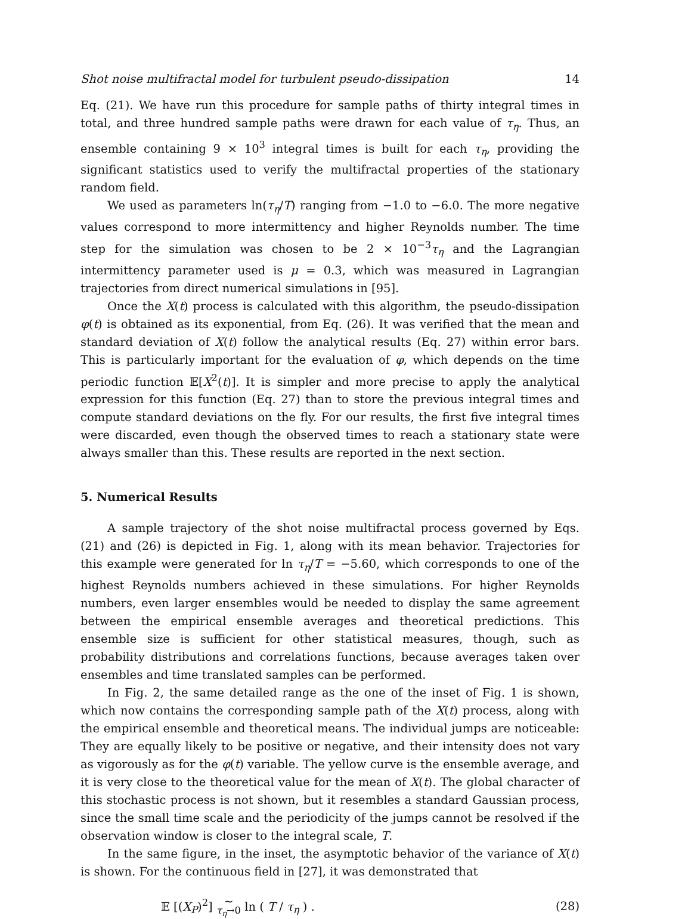Shot noise multifractal model for turbulent pseudo-dissipation 14
Eq. (21). We have run this procedure for sample paths of thirty integral times in total, and three hundred sample paths were drawn for each value of τ<sub>η</sub>. Thus, an ensemble containing 9 × 10<sup>3</sup> integral times is built for each τ<sub>η</sub>, providing the significant statistics used to verify the multifractal properties of the stationary random field.
We used as parameters ln(τ<sub>η</sub>/T) ranging from −1.0 to −6.0. The more negative values correspond to more intermittency and higher Reynolds number. The time step for the simulation was chosen to be 2 × 10<sup>−3</sup>τ<sub>η</sub> and the Lagrangian intermittency parameter used is μ = 0.3, which was measured in Lagrangian trajectories from direct numerical simulations in [95].
Once the X(t) process is calculated with this algorithm, the pseudo-dissipation φ(t) is obtained as its exponential, from Eq. (26). It was verified that the mean and standard deviation of X(t) follow the analytical results (Eq. 27) within error bars. This is particularly important for the evaluation of φ, which depends on the time periodic function 𝔼[X<sup>2</sup>(t)]. It is simpler and more precise to apply the analytical expression for this function (Eq. 27) than to store the previous integral times and compute standard deviations on the fly. For our results, the first five integral times were discarded, even though the observed times to reach a stationary state were always smaller than this. These results are reported in the next section.
5. Numerical Results
A sample trajectory of the shot noise multifractal process governed by Eqs. (21) and (26) is depicted in Fig. 1, along with its mean behavior. Trajectories for this example were generated for ln τ<sub>η</sub>/T = −5.60, which corresponds to one of the highest Reynolds numbers achieved in these simulations. For higher Reynolds numbers, even larger ensembles would be needed to display the same agreement between the empirical ensemble averages and theoretical predictions. This ensemble size is sufficient for other statistical measures, though, such as probability distributions and correlations functions, because averages taken over ensembles and time translated samples can be performed.
In Fig. 2, the same detailed range as the one of the inset of Fig. 1 is shown, which now contains the corresponding sample path of the X(t) process, along with the empirical ensemble and theoretical means. The individual jumps are noticeable: They are equally likely to be positive or negative, and their intensity does not vary as vigorously as for the φ(t) variable. The yellow curve is the ensemble average, and it is very close to the theoretical value for the mean of X(t). The global character of this stochastic process is not shown, but it resembles a standard Gaussian process, since the small time scale and the periodicity of the jumps cannot be resolved if the observation window is closer to the integral scale, T.
In the same figure, in the inset, the asymptotic behavior of the variance of X(t) is shown. For the continuous field in [27], it was demonstrated that
𝔼 [(X<sub>P</sub>)<sup>2</sup>] ∼
τ<sub>η</sub>→0 ln ( T / τ<sub>η</sub> ) . (28)